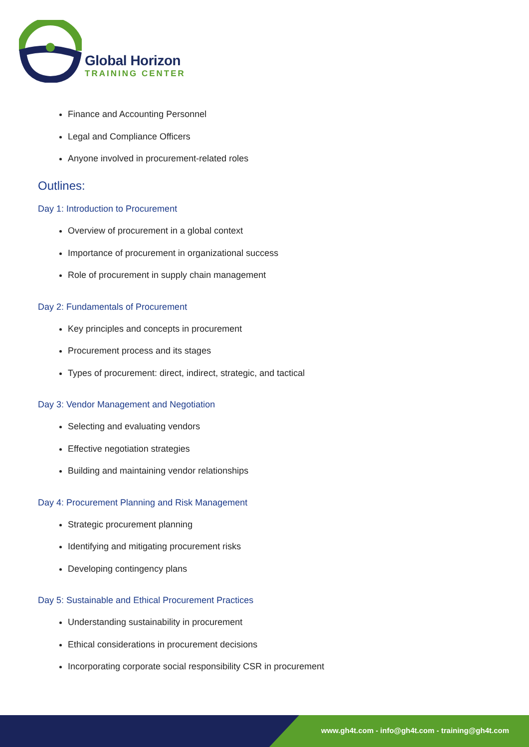Global Horizon
TRAINING CENTER
Finance and Accounting Personnel
Legal and Compliance Officers
Anyone involved in procurement-related roles
Outlines:
Day 1: Introduction to Procurement
Overview of procurement in a global context
Importance of procurement in organizational success
Role of procurement in supply chain management
Day 2: Fundamentals of Procurement
Key principles and concepts in procurement
Procurement process and its stages
Types of procurement: direct, indirect, strategic, and tactical
Day 3: Vendor Management and Negotiation
Selecting and evaluating vendors
Effective negotiation strategies
Building and maintaining vendor relationships
Day 4: Procurement Planning and Risk Management
Strategic procurement planning
Identifying and mitigating procurement risks
Developing contingency plans
Day 5: Sustainable and Ethical Procurement Practices
Understanding sustainability in procurement
Ethical considerations in procurement decisions
Incorporating corporate social responsibility CSR in procurement
www.gh4t.com - info@gh4t.com - training@gh4t.com